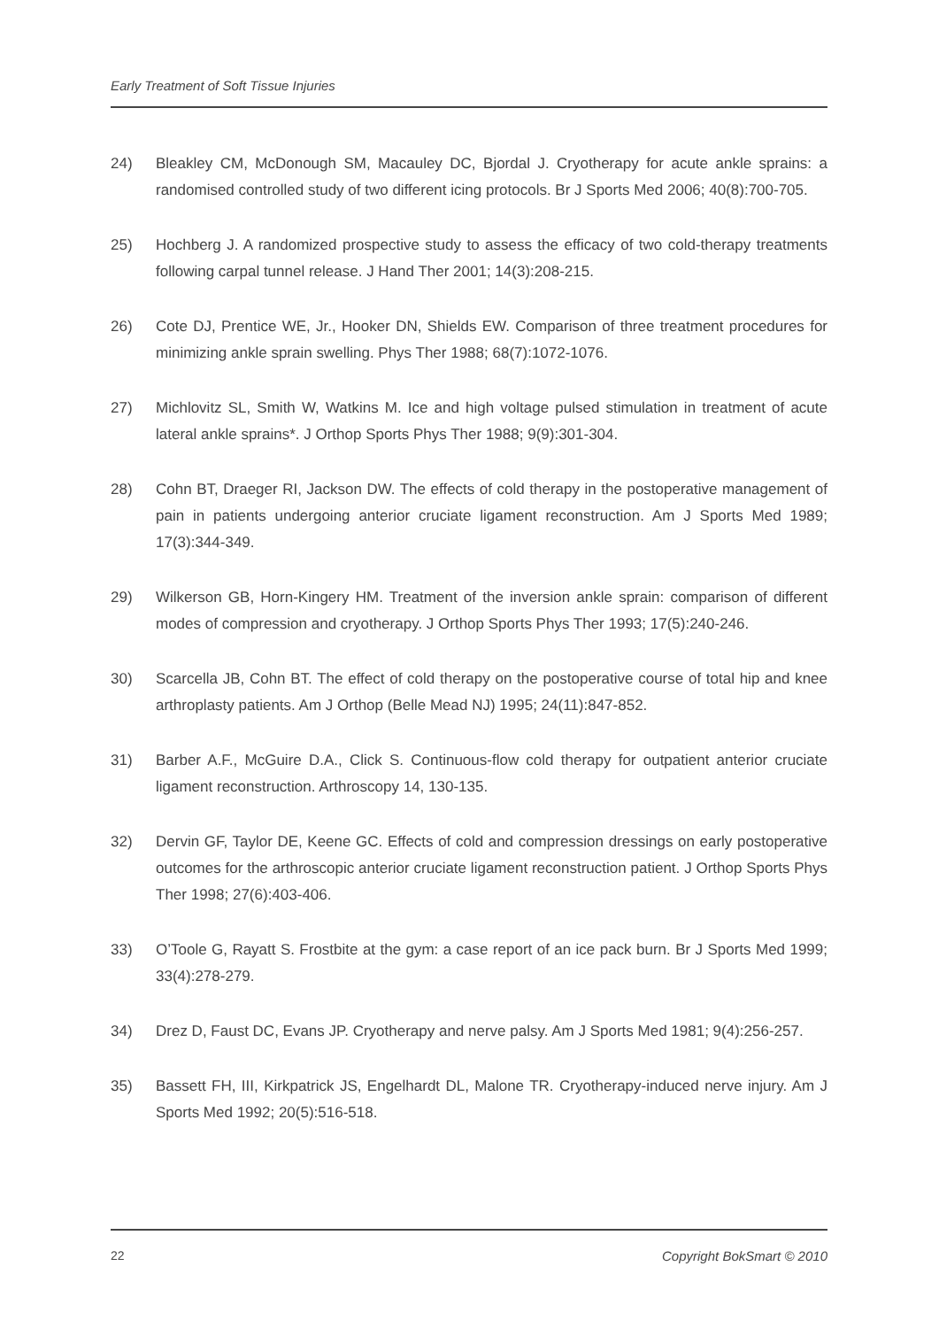Early Treatment of Soft Tissue Injuries
24) Bleakley CM, McDonough SM, Macauley DC, Bjordal J. Cryotherapy for acute ankle sprains: a randomised controlled study of two different icing protocols. Br J Sports Med 2006; 40(8):700-705.
25) Hochberg J. A randomized prospective study to assess the efficacy of two cold-therapy treatments following carpal tunnel release. J Hand Ther 2001; 14(3):208-215.
26) Cote DJ, Prentice WE, Jr., Hooker DN, Shields EW. Comparison of three treatment procedures for minimizing ankle sprain swelling. Phys Ther 1988; 68(7):1072-1076.
27) Michlovitz SL, Smith W, Watkins M. Ice and high voltage pulsed stimulation in treatment of acute lateral ankle sprains*. J Orthop Sports Phys Ther 1988; 9(9):301-304.
28) Cohn BT, Draeger RI, Jackson DW. The effects of cold therapy in the postoperative management of pain in patients undergoing anterior cruciate ligament reconstruction. Am J Sports Med 1989; 17(3):344-349.
29) Wilkerson GB, Horn-Kingery HM. Treatment of the inversion ankle sprain: comparison of different modes of compression and cryotherapy. J Orthop Sports Phys Ther 1993; 17(5):240-246.
30) Scarcella JB, Cohn BT. The effect of cold therapy on the postoperative course of total hip and knee arthroplasty patients. Am J Orthop (Belle Mead NJ) 1995; 24(11):847-852.
31) Barber A.F., McGuire D.A., Click S. Continuous-flow cold therapy for outpatient anterior cruciate ligament reconstruction. Arthroscopy 14, 130-135.
32) Dervin GF, Taylor DE, Keene GC. Effects of cold and compression dressings on early postoperative outcomes for the arthroscopic anterior cruciate ligament reconstruction patient. J Orthop Sports Phys Ther 1998; 27(6):403-406.
33) O’Toole G, Rayatt S. Frostbite at the gym: a case report of an ice pack burn. Br J Sports Med 1999; 33(4):278-279.
34) Drez D, Faust DC, Evans JP. Cryotherapy and nerve palsy. Am J Sports Med 1981; 9(4):256-257.
35) Bassett FH, III, Kirkpatrick JS, Engelhardt DL, Malone TR. Cryotherapy-induced nerve injury. Am J Sports Med 1992; 20(5):516-518.
22 Copyright BokSmart © 2010